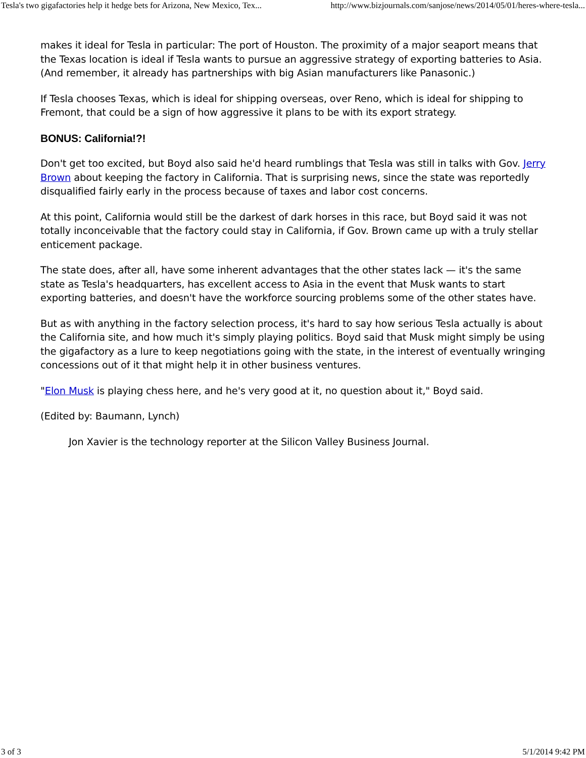Tesla's two gigafactories help it hedge bets for Arizona, New Mexico, Tex... http://www.bizjournals.com/sanjose/news/2014/05/01/heres-where-tesla...
makes it ideal for Tesla in particular: The port of Houston. The proximity of a major seaport means that the Texas location is ideal if Tesla wants to pursue an aggressive strategy of exporting batteries to Asia. (And remember, it already has partnerships with big Asian manufacturers like Panasonic.)
If Tesla chooses Texas, which is ideal for shipping overseas, over Reno, which is ideal for shipping to Fremont, that could be a sign of how aggressive it plans to be with its export strategy.
BONUS: California!?!
Don't get too excited, but Boyd also said he'd heard rumblings that Tesla was still in talks with Gov. Jerry Brown about keeping the factory in California. That is surprising news, since the state was reportedly disqualified fairly early in the process because of taxes and labor cost concerns.
At this point, California would still be the darkest of dark horses in this race, but Boyd said it was not totally inconceivable that the factory could stay in California, if Gov. Brown came up with a truly stellar enticement package.
The state does, after all, have some inherent advantages that the other states lack — it's the same state as Tesla's headquarters, has excellent access to Asia in the event that Musk wants to start exporting batteries, and doesn't have the workforce sourcing problems some of the other states have.
But as with anything in the factory selection process, it's hard to say how serious Tesla actually is about the California site, and how much it's simply playing politics. Boyd said that Musk might simply be using the gigafactory as a lure to keep negotiations going with the state, in the interest of eventually wringing concessions out of it that might help it in other business ventures.
"Elon Musk is playing chess here, and he's very good at it, no question about it," Boyd said.
(Edited by: Baumann, Lynch)
Jon Xavier is the technology reporter at the Silicon Valley Business Journal.
3 of 3 5/1/2014 9:42 PM